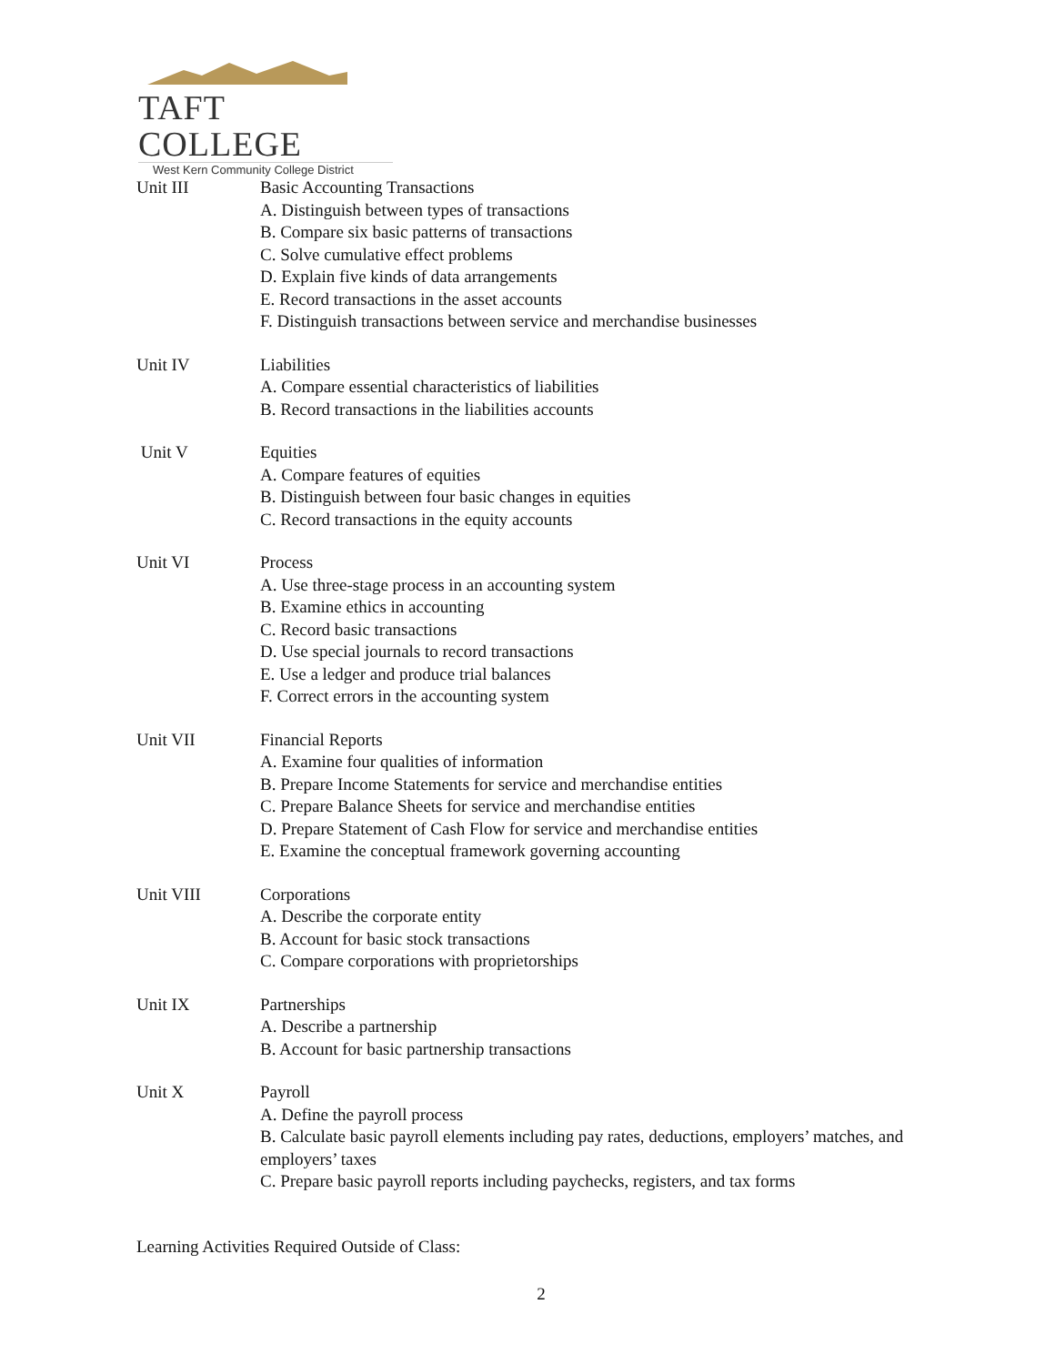TAFT COLLEGE
West Kern Community College District
Unit III Basic Accounting Transactions
A. Distinguish between types of transactions
B. Compare six basic patterns of transactions
C. Solve cumulative effect problems
D. Explain five kinds of data arrangements
E. Record transactions in the asset accounts
F. Distinguish transactions between service and merchandise businesses
Unit IV Liabilities
A. Compare essential characteristics of liabilities
B. Record transactions in the liabilities accounts
Unit V Equities
A. Compare features of equities
B. Distinguish between four basic changes in equities
C. Record transactions in the equity accounts
Unit VI Process
A. Use three-stage process in an accounting system
B. Examine ethics in accounting
C. Record basic transactions
D. Use special journals to record transactions
E. Use a ledger and produce trial balances
F. Correct errors in the accounting system
Unit VII Financial Reports
A. Examine four qualities of information
B. Prepare Income Statements for service and merchandise entities
C. Prepare Balance Sheets for service and merchandise entities
D. Prepare Statement of Cash Flow for service and merchandise entities
E. Examine the conceptual framework governing accounting
Unit VIII Corporations
A. Describe the corporate entity
B. Account for basic stock transactions
C. Compare corporations with proprietorships
Unit IX Partnerships
A. Describe a partnership
B. Account for basic partnership transactions
Unit X Payroll
A. Define the payroll process
B. Calculate basic payroll elements including pay rates, deductions, employers’ matches, and employers’ taxes
C. Prepare basic payroll reports including paychecks, registers, and tax forms
Learning Activities Required Outside of Class:
2